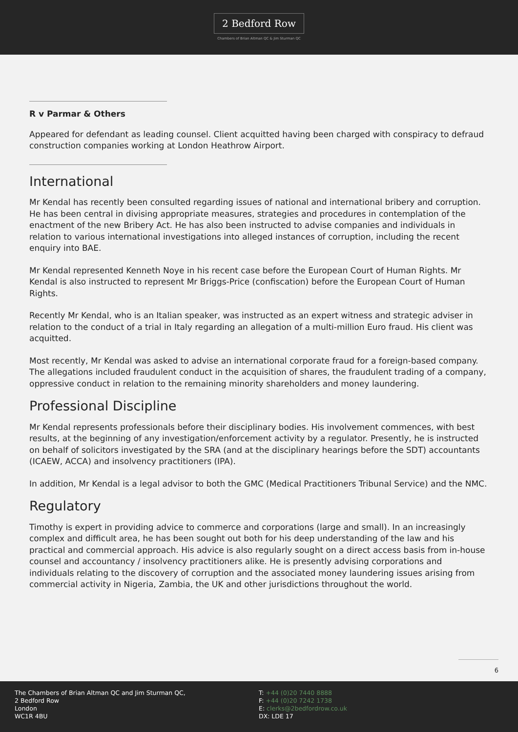2 Bedford Row
Chambers of Brian Altman QC & Jim Sturman QC
R v Parmar & Others
Appeared for defendant as leading counsel. Client acquitted having been charged with conspiracy to defraud construction companies working at London Heathrow Airport.
International
Mr Kendal has recently been consulted regarding issues of national and international bribery and corruption. He has been central in divising appropriate measures, strategies and procedures in contemplation of the enactment of the new Bribery Act. He has also been instructed to advise companies and individuals in relation to various international investigations into alleged instances of corruption, including the recent enquiry into BAE.
Mr Kendal represented Kenneth Noye in his recent case before the European Court of Human Rights. Mr Kendal is also instructed to represent Mr Briggs-Price (confiscation) before the European Court of Human Rights.
Recently Mr Kendal, who is an Italian speaker, was instructed as an expert witness and strategic adviser in relation to the conduct of a trial in Italy regarding an allegation of a multi-million Euro fraud. His client was acquitted.
Most recently, Mr Kendal was asked to advise an international corporate fraud for a foreign-based company. The allegations included fraudulent conduct in the acquisition of shares, the fraudulent trading of a company, oppressive conduct in relation to the remaining minority shareholders and money laundering.
Professional Discipline
Mr Kendal represents professionals before their disciplinary bodies. His involvement commences, with best results, at the beginning of any investigation/enforcement activity by a regulator. Presently, he is instructed on behalf of solicitors investigated by the SRA (and at the disciplinary hearings before the SDT) accountants (ICAEW, ACCA) and insolvency practitioners (IPA).
In addition, Mr Kendal is a legal advisor to both the GMC (Medical Practitioners Tribunal Service) and the NMC.
Regulatory
Timothy is expert in providing advice to commerce and corporations (large and small). In an increasingly complex and difficult area, he has been sought out both for his deep understanding of the law and his practical and commercial approach. His advice is also regularly sought on a direct access basis from in-house counsel and accountancy / insolvency practitioners alike. He is presently advising corporations and individuals relating to the discovery of corruption and the associated money laundering issues arising from commercial activity in Nigeria, Zambia, the UK and other jurisdictions throughout the world.
6
The Chambers of Brian Altman QC and Jim Sturman QC,
2 Bedford Row
London
WC1R 4BU
T: +44 (0)20 7440 8888
F: +44 (0)20 7242 1738
E: clerks@2bedfordrow.co.uk
DX: LDE 17